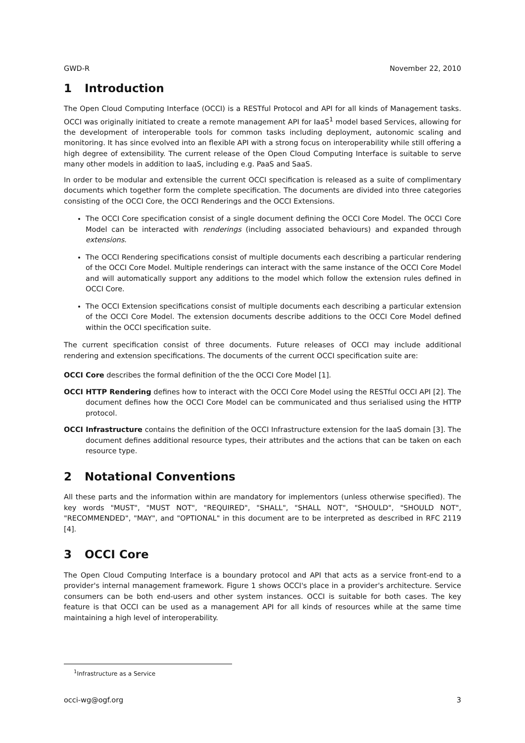GWD-R November 22, 2010
1 Introduction
The Open Cloud Computing Interface (OCCI) is a RESTful Protocol and API for all kinds of Management tasks. OCCI was originally initiated to create a remote management API for IaaS<sup>1</sup> model based Services, allowing for the development of interoperable tools for common tasks including deployment, autonomic scaling and monitoring. It has since evolved into an flexible API with a strong focus on interoperability while still offering a high degree of extensibility. The current release of the Open Cloud Computing Interface is suitable to serve many other models in addition to IaaS, including e.g. PaaS and SaaS.
In order to be modular and extensible the current OCCI specification is released as a suite of complimentary documents which together form the complete specification. The documents are divided into three categories consisting of the OCCI Core, the OCCI Renderings and the OCCI Extensions.
The OCCI Core specification consist of a single document defining the OCCI Core Model. The OCCI Core Model can be interacted with renderings (including associated behaviours) and expanded through extensions.
The OCCI Rendering specifications consist of multiple documents each describing a particular rendering of the OCCI Core Model. Multiple renderings can interact with the same instance of the OCCI Core Model and will automatically support any additions to the model which follow the extension rules defined in OCCI Core.
The OCCI Extension specifications consist of multiple documents each describing a particular extension of the OCCI Core Model. The extension documents describe additions to the OCCI Core Model defined within the OCCI specification suite.
The current specification consist of three documents. Future releases of OCCI may include additional rendering and extension specifications. The documents of the current OCCI specification suite are:
OCCI Core describes the formal definition of the the OCCI Core Model [1].
OCCI HTTP Rendering defines how to interact with the OCCI Core Model using the RESTful OCCI API [2]. The document defines how the OCCI Core Model can be communicated and thus serialised using the HTTP protocol.
OCCI Infrastructure contains the definition of the OCCI Infrastructure extension for the IaaS domain [3]. The document defines additional resource types, their attributes and the actions that can be taken on each resource type.
2 Notational Conventions
All these parts and the information within are mandatory for implementors (unless otherwise specified). The key words "MUST", "MUST NOT", "REQUIRED", "SHALL", "SHALL NOT", "SHOULD", "SHOULD NOT", "RECOMMENDED", "MAY", and "OPTIONAL" in this document are to be interpreted as described in RFC 2119 [4].
3 OCCI Core
The Open Cloud Computing Interface is a boundary protocol and API that acts as a service front-end to a provider's internal management framework. Figure 1 shows OCCI's place in a provider's architecture. Service consumers can be both end-users and other system instances. OCCI is suitable for both cases. The key feature is that OCCI can be used as a management API for all kinds of resources while at the same time maintaining a high level of interoperability.
<sup>1</sup> Infrastructure as a Service
occi-wg@ogf.org 3